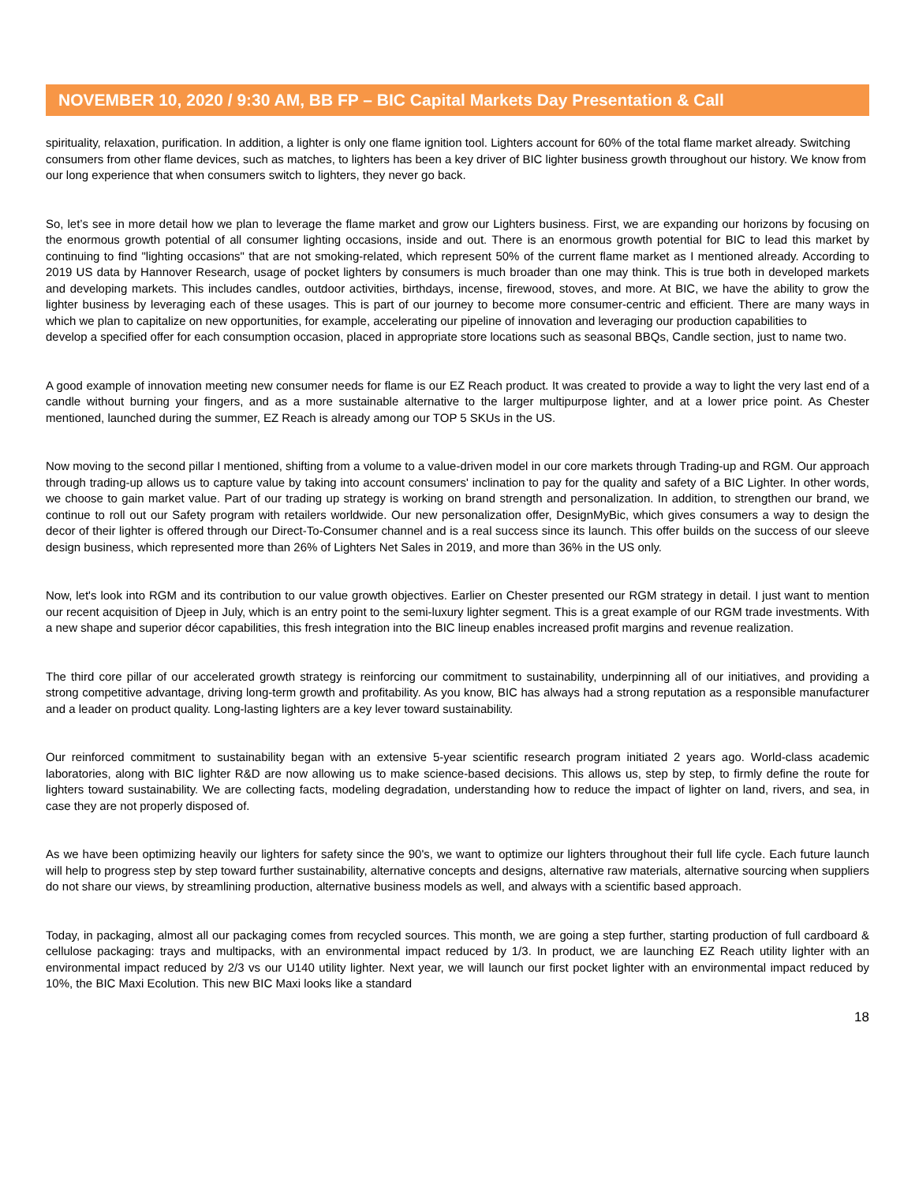NOVEMBER 10, 2020 / 9:30 AM, BB FP – BIC Capital Markets Day Presentation & Call
spirituality, relaxation, purification. In addition, a lighter is only one flame ignition tool. Lighters account for 60% of the total flame market already. Switching consumers from other flame devices, such as matches, to lighters has been a key driver of BIC lighter business growth throughout our history. We know from our long experience that when consumers switch to lighters, they never go back.
So, let’s see in more detail how we plan to leverage the flame market and grow our Lighters business. First, we are expanding our horizons by focusing on the enormous growth potential of all consumer lighting occasions, inside and out. There is an enormous growth potential for BIC to lead this market by continuing to find "lighting occasions" that are not smoking-related, which represent 50% of the current flame market as I mentioned already. According to 2019 US data by Hannover Research, usage of pocket lighters by consumers is much broader than one may think. This is true both in developed markets and developing markets. This includes candles, outdoor activities, birthdays, incense, firewood, stoves, and more. At BIC, we have the ability to grow the lighter business by leveraging each of these usages. This is part of our journey to become more consumer-centric and efficient. There are many ways in which we plan to capitalize on new opportunities, for example, accelerating our pipeline of innovation and leveraging our production capabilities to
develop a specified offer for each consumption occasion, placed in appropriate store locations such as seasonal BBQs, Candle section, just to name two.
A good example of innovation meeting new consumer needs for flame is our EZ Reach product. It was created to provide a way to light the very last end of a candle without burning your fingers, and as a more sustainable alternative to the larger multipurpose lighter, and at a lower price point. As Chester mentioned, launched during the summer, EZ Reach is already among our TOP 5 SKUs in the US.
Now moving to the second pillar I mentioned, shifting from a volume to a value-driven model in our core markets through Trading-up and RGM. Our approach through trading-up allows us to capture value by taking into account consumers' inclination to pay for the quality and safety of a BIC Lighter. In other words, we choose to gain market value. Part of our trading up strategy is working on brand strength and personalization. In addition, to strengthen our brand, we continue to roll out our Safety program with retailers worldwide. Our new personalization offer, DesignMyBic, which gives consumers a way to design the decor of their lighter is offered through our Direct-To-Consumer channel and is a real success since its launch. This offer builds on the success of our sleeve design business, which represented more than 26% of Lighters Net Sales in 2019, and more than 36% in the US only.
Now, let's look into RGM and its contribution to our value growth objectives. Earlier on Chester presented our RGM strategy in detail. I just want to mention our recent acquisition of Djeep in July, which is an entry point to the semi-luxury lighter segment. This is a great example of our RGM trade investments. With a new shape and superior décor capabilities, this fresh integration into the BIC lineup enables increased profit margins and revenue realization.
The third core pillar of our accelerated growth strategy is reinforcing our commitment to sustainability, underpinning all of our initiatives, and providing a strong competitive advantage, driving long-term growth and profitability. As you know, BIC has always had a strong reputation as a responsible manufacturer and a leader on product quality. Long-lasting lighters are a key lever toward sustainability.
Our reinforced commitment to sustainability began with an extensive 5-year scientific research program initiated 2 years ago. World-class academic laboratories, along with BIC lighter R&D are now allowing us to make science-based decisions. This allows us, step by step, to firmly define the route for lighters toward sustainability. We are collecting facts, modeling degradation, understanding how to reduce the impact of lighter on land, rivers, and sea, in case they are not properly disposed of.
As we have been optimizing heavily our lighters for safety since the 90's, we want to optimize our lighters throughout their full life cycle. Each future launch will help to progress step by step toward further sustainability, alternative concepts and designs, alternative raw materials, alternative sourcing when suppliers do not share our views, by streamlining production, alternative business models as well, and always with a scientific based approach.
Today, in packaging, almost all our packaging comes from recycled sources. This month, we are going a step further, starting production of full cardboard & cellulose packaging: trays and multipacks, with an environmental impact reduced by 1/3. In product, we are launching EZ Reach utility lighter with an environmental impact reduced by 2/3 vs our U140 utility lighter. Next year, we will launch our first pocket lighter with an environmental impact reduced by 10%, the BIC Maxi Ecolution. This new BIC Maxi looks like a standard
18